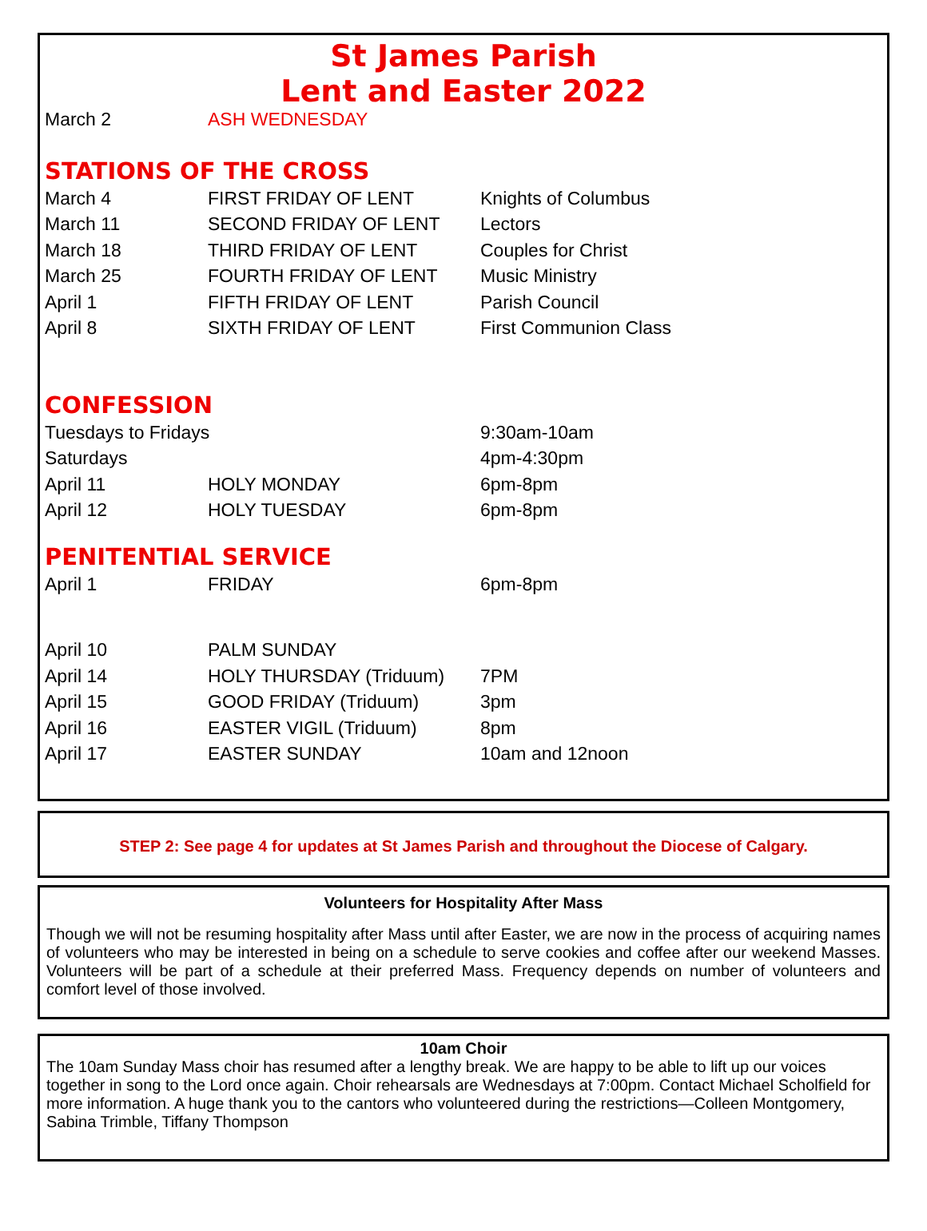St James Parish
Lent and Easter 2022
| March 2 | ASH WEDNESDAY | |
STATIONS OF THE CROSS
| March 4 | FIRST FRIDAY OF LENT | Knights of Columbus |
| March 11 | SECOND FRIDAY OF LENT | Lectors |
| March 18 | THIRD FRIDAY OF LENT | Couples for Christ |
| March 25 | FOURTH FRIDAY OF LENT | Music Ministry |
| April 1 | FIFTH FRIDAY OF LENT | Parish Council |
| April 8 | SIXTH FRIDAY OF LENT | First Communion Class |
CONFESSION
| Tuesdays to Fridays | | 9:30am-10am |
| Saturdays | | 4pm-4:30pm |
| April 11 | HOLY MONDAY | 6pm-8pm |
| April 12 | HOLY TUESDAY | 6pm-8pm |
PENITENTIAL SERVICE
| April 1 | FRIDAY | 6pm-8pm |
| April 10 | PALM SUNDAY | |
| April 14 | HOLY THURSDAY (Triduum) | 7PM |
| April 15 | GOOD FRIDAY (Triduum) | 3pm |
| April 16 | EASTER VIGIL (Triduum) | 8pm |
| April 17 | EASTER SUNDAY | 10am and 12noon |
STEP 2: See page 4 for updates at St James Parish and throughout the Diocese of Calgary.
Volunteers for Hospitality After Mass
Though we will not be resuming hospitality after Mass until after Easter, we are now in the process of acquiring names of volunteers who may be interested in being on a schedule to serve cookies and coffee after our weekend Masses. Volunteers will be part of a schedule at their preferred Mass. Frequency depends on number of volunteers and comfort level of those involved.
10am Choir
The 10am Sunday Mass choir has resumed after a lengthy break. We are happy to be able to lift up our voices together in song to the Lord once again. Choir rehearsals are Wednesdays at 7:00pm. Contact Michael Scholfield for more information. A huge thank you to the cantors who volunteered during the restrictions—Colleen Montgomery, Sabina Trimble, Tiffany Thompson